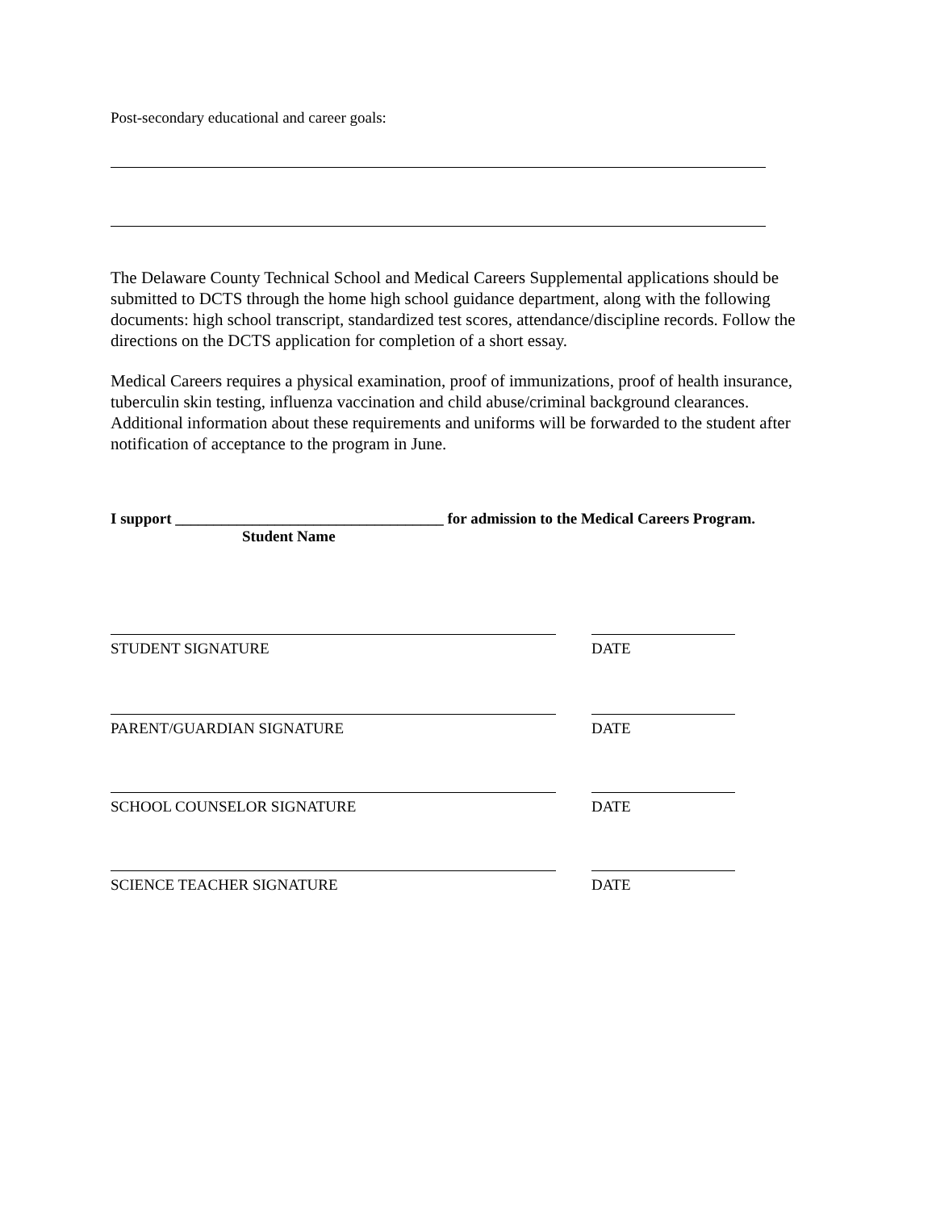Post-secondary educational and career goals:
The Delaware County Technical School and Medical Careers Supplemental applications should be submitted to DCTS through the home high school guidance department, along with the following documents: high school transcript, standardized test scores, attendance/discipline records. Follow the directions on the DCTS application for completion of a short essay.
Medical Careers requires a physical examination, proof of immunizations, proof of health insurance, tuberculin skin testing, influenza vaccination and child abuse/criminal background clearances. Additional information about these requirements and uniforms will be forwarded to the student after notification of acceptance to the program in June.
I support ___________________________________ for admission to the Medical Careers Program.
Student Name
STUDENT SIGNATURE DATE
PARENT/GUARDIAN SIGNATURE DATE
SCHOOL COUNSELOR SIGNATURE DATE
SCIENCE TEACHER SIGNATURE DATE